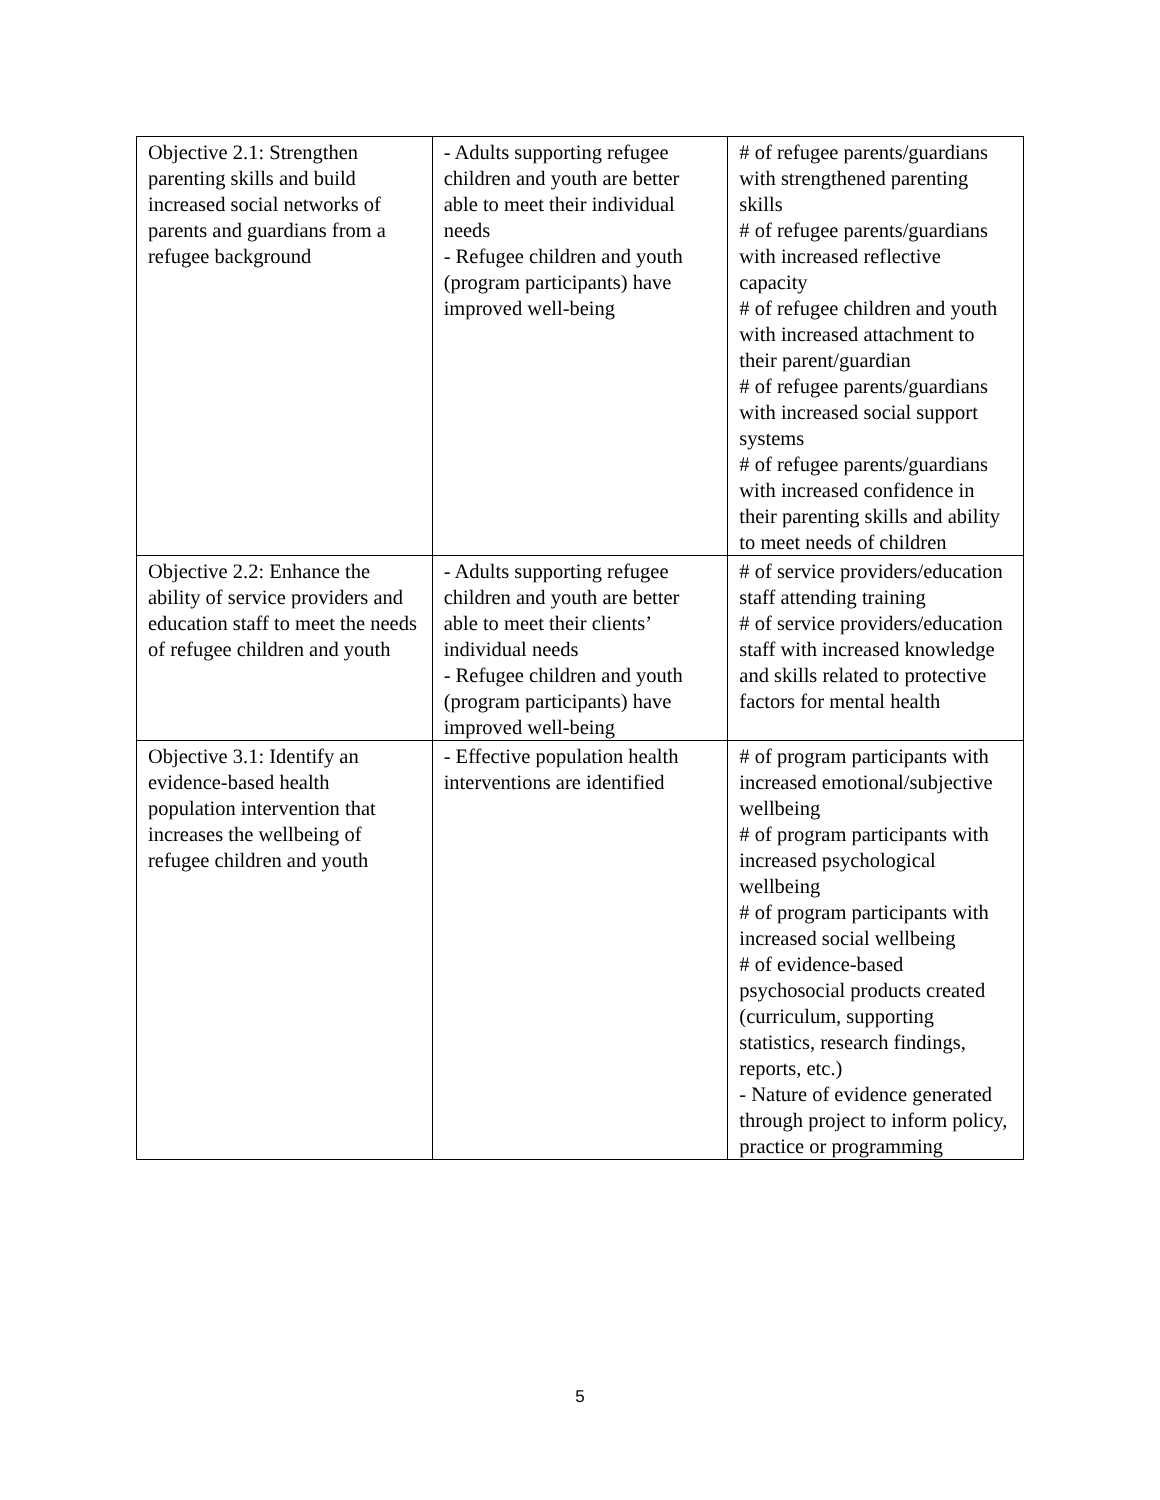| Objective 2.1: Strengthen parenting skills and build increased social networks of parents and guardians from a refugee background | - Adults supporting refugee children and youth are better able to meet their individual needs - Refugee children and youth (program participants) have improved well-being | # of refugee parents/guardians with strengthened parenting skills # of refugee parents/guardians with increased reflective capacity # of refugee children and youth with increased attachment to their parent/guardian # of refugee parents/guardians with increased social support systems # of refugee parents/guardians with increased confidence in their parenting skills and ability to meet needs of children |
| Objective 2.2: Enhance the ability of service providers and education staff to meet the needs of refugee children and youth | - Adults supporting refugee children and youth are better able to meet their clients’ individual needs - Refugee children and youth (program participants) have improved well-being | # of service providers/education staff attending training # of service providers/education staff with increased knowledge and skills related to protective factors for mental health |
| Objective 3.1: Identify an evidence-based health population intervention that increases the wellbeing of refugee children and youth | - Effective population health interventions are identified | # of program participants with increased emotional/subjective wellbeing # of program participants with increased psychological wellbeing # of program participants with increased social wellbeing # of evidence-based psychosocial products created (curriculum, supporting statistics, research findings, reports, etc.) - Nature of evidence generated through project to inform policy, practice or programming |
5